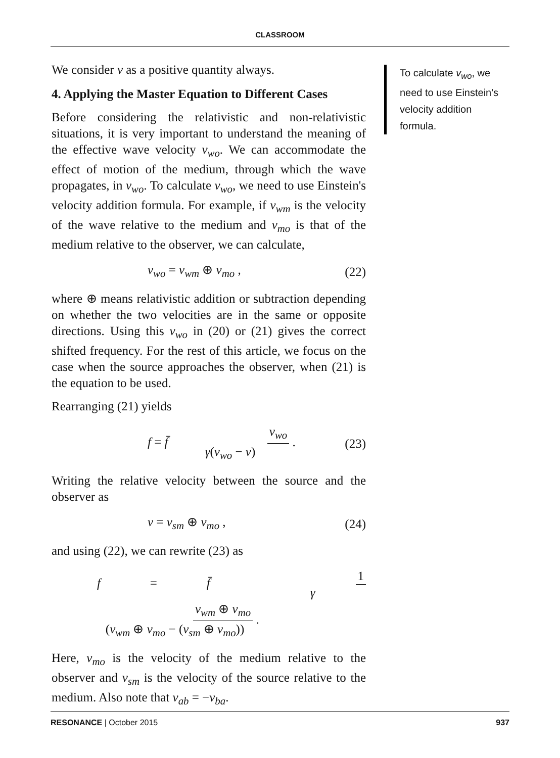CLASSROOM
We consider v as a positive quantity always.
4. Applying the Master Equation to Different Cases
Before considering the relativistic and non-relativistic situations, it is very important to understand the meaning of the effective wave velocity v<sub>wo</sub>. We can accommodate the effect of motion of the medium, through which the wave propagates, in v<sub>wo</sub>. To calculate v<sub>wo</sub>, we need to use Einstein's velocity addition formula. For example, if v<sub>wm</sub> is the velocity of the wave relative to the medium and v<sub>mo</sub> is that of the medium relative to the observer, we can calculate,
v<sub>wo</sub> = v<sub>wm</sub> ⊕ v<sub>mo</sub> , (22)
where ⊕ means relativistic addition or subtraction depending on whether the two velocities are in the same or opposite directions. Using this v<sub>wo</sub> in (20) or (21) gives the correct shifted frequency. For the rest of this article, we focus on the case when the source approaches the observer, when (21) is the equation to be used.
Rearranging (21) yields
f = f̄ v<sub>wo</sub> γ(v<sub>wo</sub> − v) . (23)
Writing the relative velocity between the source and the observer as
v = v<sub>sm</sub> ⊕ v<sub>mo</sub> , (24)
and using (22), we can rewrite (23) as
f = f̄ 1 γ v<sub>wm</sub> ⊕ v<sub>mo</sub> (v<sub>wm</sub> ⊕ v<sub>mo</sub> − (v<sub>sm</sub> ⊕ v<sub>mo</sub>)) .
Here, v<sub>mo</sub> is the velocity of the medium relative to the observer and v<sub>sm</sub> is the velocity of the source relative to the medium. Also note that v<sub>ab</sub> = −v<sub>ba</sub>.
To calculate v<sub>wo</sub>, we need to use Einstein's velocity addition formula.
RESONANCE | October 2015 937